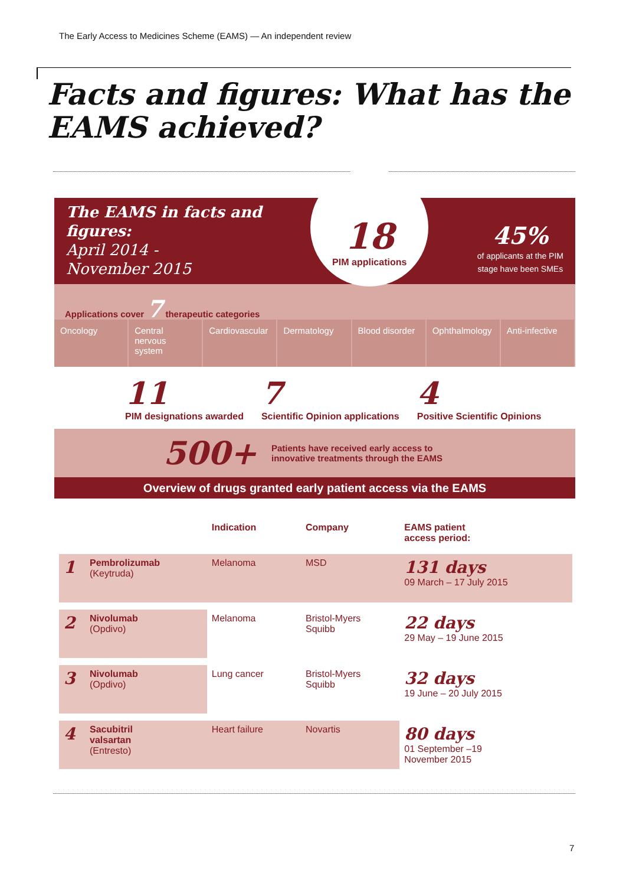The Early Access to Medicines Scheme (EAMS) — An independent review
Facts and figures: What has the
EAMS achieved?
The EAMS in facts and
figures:
April 2014 -
November 2015
18
PIM applications
45%
of applicants at the PIM
stage have been SMEs
Applications cover 7 therapeutic categories
Oncology Central nervous system Cardiovascular Dermatology Blood disorder Ophthalmology Anti-infective
11
PIM designations awarded
7
Scientific Opinion applications
4
Positive Scientific Opinions
500+ Patients have received early access to
innovative treatments through the EAMS
Overview of drugs granted early patient access via the EAMS
| | | Indication | Company | EAMS patient access period: |
| --- | --- | --- | --- | --- |
| 1 | Pembrolizumab (Keytruda) | Melanoma | MSD | 131 days 09 March – 17 July 2015 |
| 2 | Nivolumab (Opdivo) | Melanoma | Bristol-Myers Squibb | 22 days 29 May – 19 June 2015 |
| 3 | Nivolumab (Opdivo) | Lung cancer | Bristol-Myers Squibb | 32 days 19 June – 20 July 2015 |
| 4 | Sacubitril valsartan (Entresto) | Heart failure | Novartis | 80 days 01 September –19 November 2015 |
7